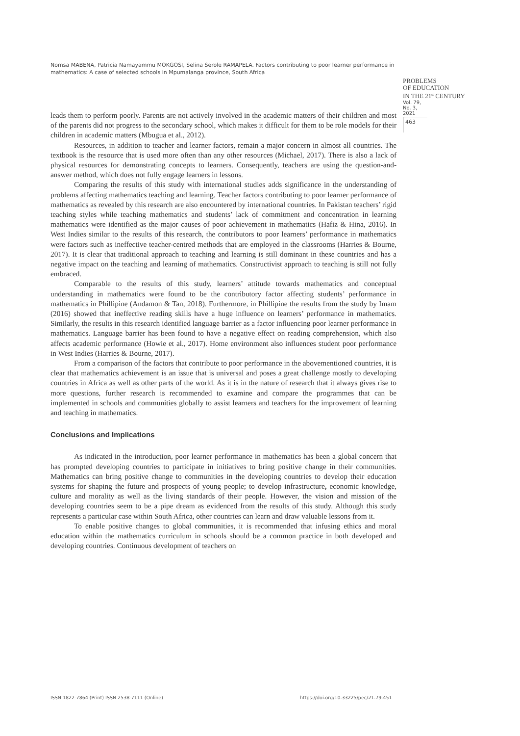Nomsa MABENA, Patricia Namayammu MOKGOSI, Selina Serole RAMAPELA. Factors contributing to poor learner performance in mathematics: A case of selected schools in Mpumalanga province, South Africa
PROBLEMS
OF EDUCATION
IN THE 21<sup>st</sup> CENTURY
Vol. 79, No. 3, 2021
463
leads them to perform poorly. Parents are not actively involved in the academic matters of their children and most of the parents did not progress to the secondary school, which makes it difficult for them to be role models for their children in academic matters (Mbugua et al., 2012).
Resources, in addition to teacher and learner factors, remain a major concern in almost all countries. The textbook is the resource that is used more often than any other resources (Michael, 2017). There is also a lack of physical resources for demonstrating concepts to learners. Consequently, teachers are using the question-and-answer method, which does not fully engage learners in lessons.
Comparing the results of this study with international studies adds significance in the understanding of problems affecting mathematics teaching and learning. Teacher factors contributing to poor learner performance of mathematics as revealed by this research are also encountered by international countries. In Pakistan teachers’ rigid teaching styles while teaching mathematics and students’ lack of commitment and concentration in learning mathematics were identified as the major causes of poor achievement in mathematics (Hafiz & Hina, 2016). In West Indies similar to the results of this research, the contributors to poor learners’ performance in mathematics were factors such as ineffective teacher-centred methods that are employed in the classrooms (Harries & Bourne, 2017). It is clear that traditional approach to teaching and learning is still dominant in these countries and has a negative impact on the teaching and learning of mathematics. Constructivist approach to teaching is still not fully embraced.
Comparable to the results of this study, learners’ attitude towards mathematics and conceptual understanding in mathematics were found to be the contributory factor affecting students’ performance in mathematics in Phillipine (Andamon & Tan, 2018). Furthermore, in Phillipine the results from the study by Imam (2016) showed that ineffective reading skills have a huge influence on learners’ performance in mathematics. Similarly, the results in this research identified language barrier as a factor influencing poor learner performance in mathematics. Language barrier has been found to have a negative effect on reading comprehension, which also affects academic performance (Howie et al., 2017). Home environment also influences student poor performance in West Indies (Harries & Bourne, 2017).
From a comparison of the factors that contribute to poor performance in the abovementioned countries, it is clear that mathematics achievement is an issue that is universal and poses a great challenge mostly to developing countries in Africa as well as other parts of the world. As it is in the nature of research that it always gives rise to more questions, further research is recommended to examine and compare the programmes that can be implemented in schools and communities globally to assist learners and teachers for the improvement of learning and teaching in mathematics.
Conclusions and Implications
As indicated in the introduction, poor learner performance in mathematics has been a global concern that has prompted developing countries to participate in initiatives to bring positive change in their communities. Mathematics can bring positive change to communities in the developing countries to develop their education systems for shaping the future and prospects of young people; to develop infrastructure, economic knowledge, culture and morality as well as the living standards of their people. However, the vision and mission of the developing countries seem to be a pipe dream as evidenced from the results of this study. Although this study represents a particular case within South Africa, other countries can learn and draw valuable lessons from it.
To enable positive changes to global communities, it is recommended that infusing ethics and moral education within the mathematics curriculum in schools should be a common practice in both developed and developing countries. Continuous development of teachers on
ISSN 1822-7864 (Print) ISSN 2538-7111 (Online)
https://doi.org/10.33225/pec/21.79.451